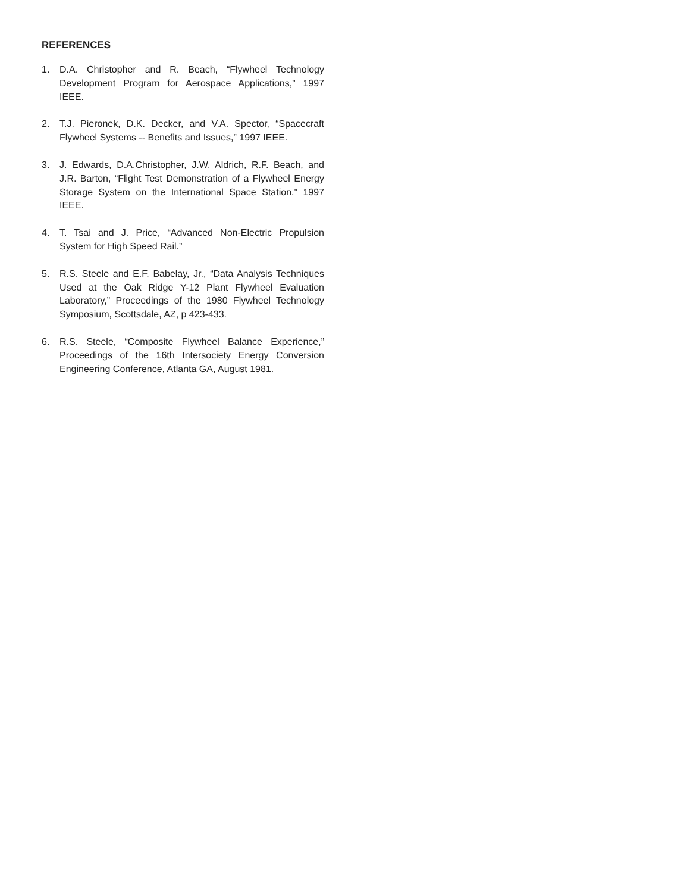REFERENCES
1. D.A. Christopher and R. Beach, “Flywheel Technology Development Program for Aerospace Applications,” 1997 IEEE.
2. T.J. Pieronek, D.K. Decker, and V.A. Spector, “Spacecraft Flywheel Systems -- Benefits and Issues,” 1997 IEEE.
3. J. Edwards, D.A.Christopher, J.W. Aldrich, R.F. Beach, and J.R. Barton, “Flight Test Demonstration of a Flywheel Energy Storage System on the International Space Station,” 1997 IEEE.
4. T. Tsai and J. Price, “Advanced Non-Electric Propulsion System for High Speed Rail.”
5. R.S. Steele and E.F. Babelay, Jr., “Data Analysis Techniques Used at the Oak Ridge Y-12 Plant Flywheel Evaluation Laboratory,” Proceedings of the 1980 Flywheel Technology Symposium, Scottsdale, AZ, p 423-433.
6. R.S. Steele, “Composite Flywheel Balance Experience,” Proceedings of the 16th Intersociety Energy Conversion Engineering Conference, Atlanta GA, August 1981.